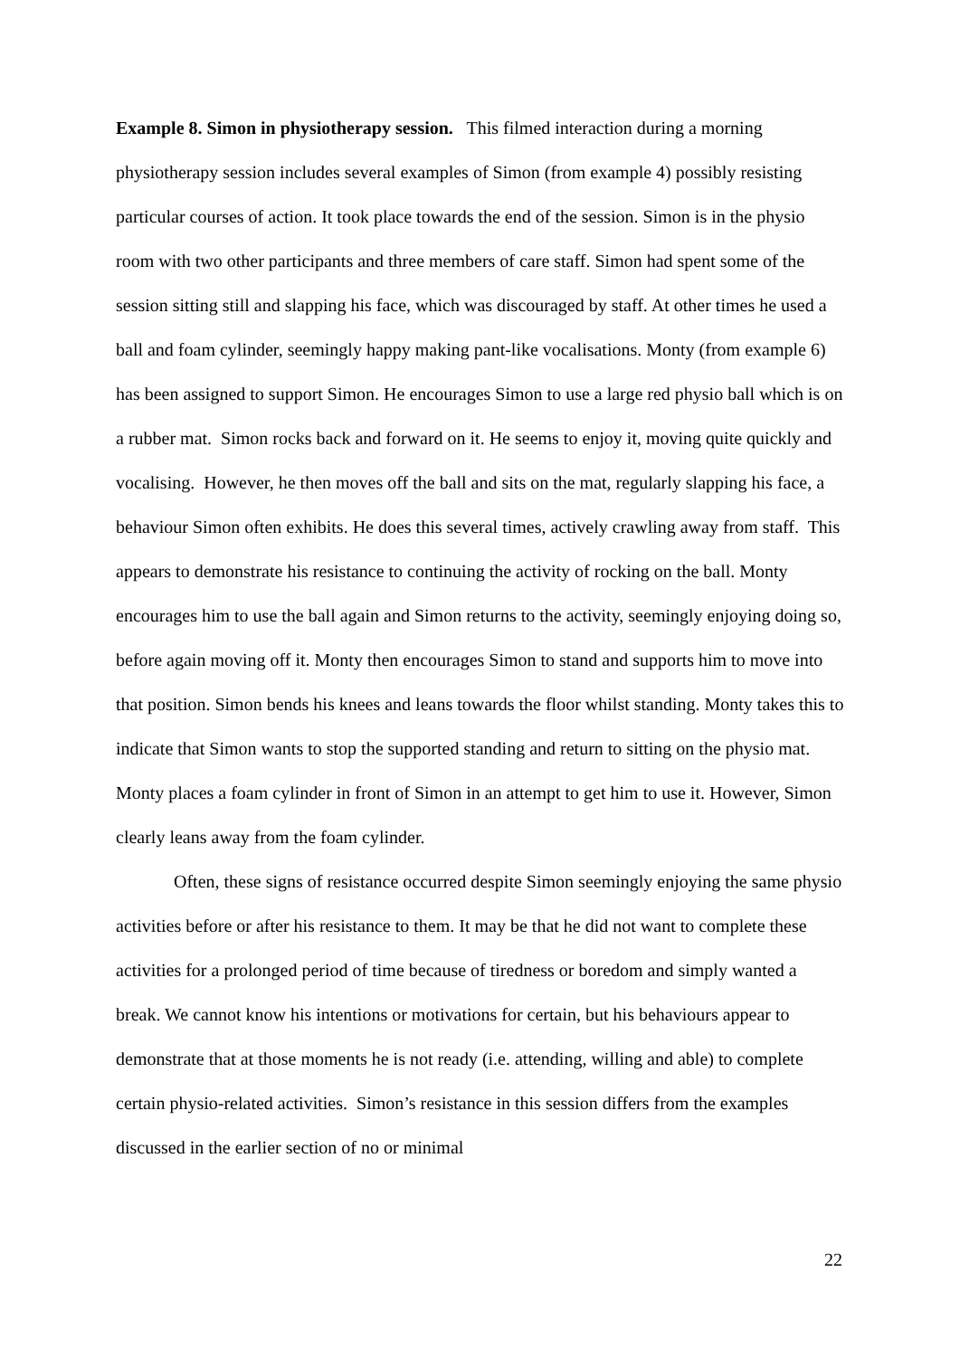Example 8. Simon in physiotherapy session. This filmed interaction during a morning physiotherapy session includes several examples of Simon (from example 4) possibly resisting particular courses of action. It took place towards the end of the session. Simon is in the physio room with two other participants and three members of care staff. Simon had spent some of the session sitting still and slapping his face, which was discouraged by staff. At other times he used a ball and foam cylinder, seemingly happy making pant-like vocalisations. Monty (from example 6) has been assigned to support Simon. He encourages Simon to use a large red physio ball which is on a rubber mat. Simon rocks back and forward on it. He seems to enjoy it, moving quite quickly and vocalising. However, he then moves off the ball and sits on the mat, regularly slapping his face, a behaviour Simon often exhibits. He does this several times, actively crawling away from staff. This appears to demonstrate his resistance to continuing the activity of rocking on the ball. Monty encourages him to use the ball again and Simon returns to the activity, seemingly enjoying doing so, before again moving off it. Monty then encourages Simon to stand and supports him to move into that position. Simon bends his knees and leans towards the floor whilst standing. Monty takes this to indicate that Simon wants to stop the supported standing and return to sitting on the physio mat. Monty places a foam cylinder in front of Simon in an attempt to get him to use it. However, Simon clearly leans away from the foam cylinder.
Often, these signs of resistance occurred despite Simon seemingly enjoying the same physio activities before or after his resistance to them. It may be that he did not want to complete these activities for a prolonged period of time because of tiredness or boredom and simply wanted a break. We cannot know his intentions or motivations for certain, but his behaviours appear to demonstrate that at those moments he is not ready (i.e. attending, willing and able) to complete certain physio-related activities. Simon’s resistance in this session differs from the examples discussed in the earlier section of no or minimal
22